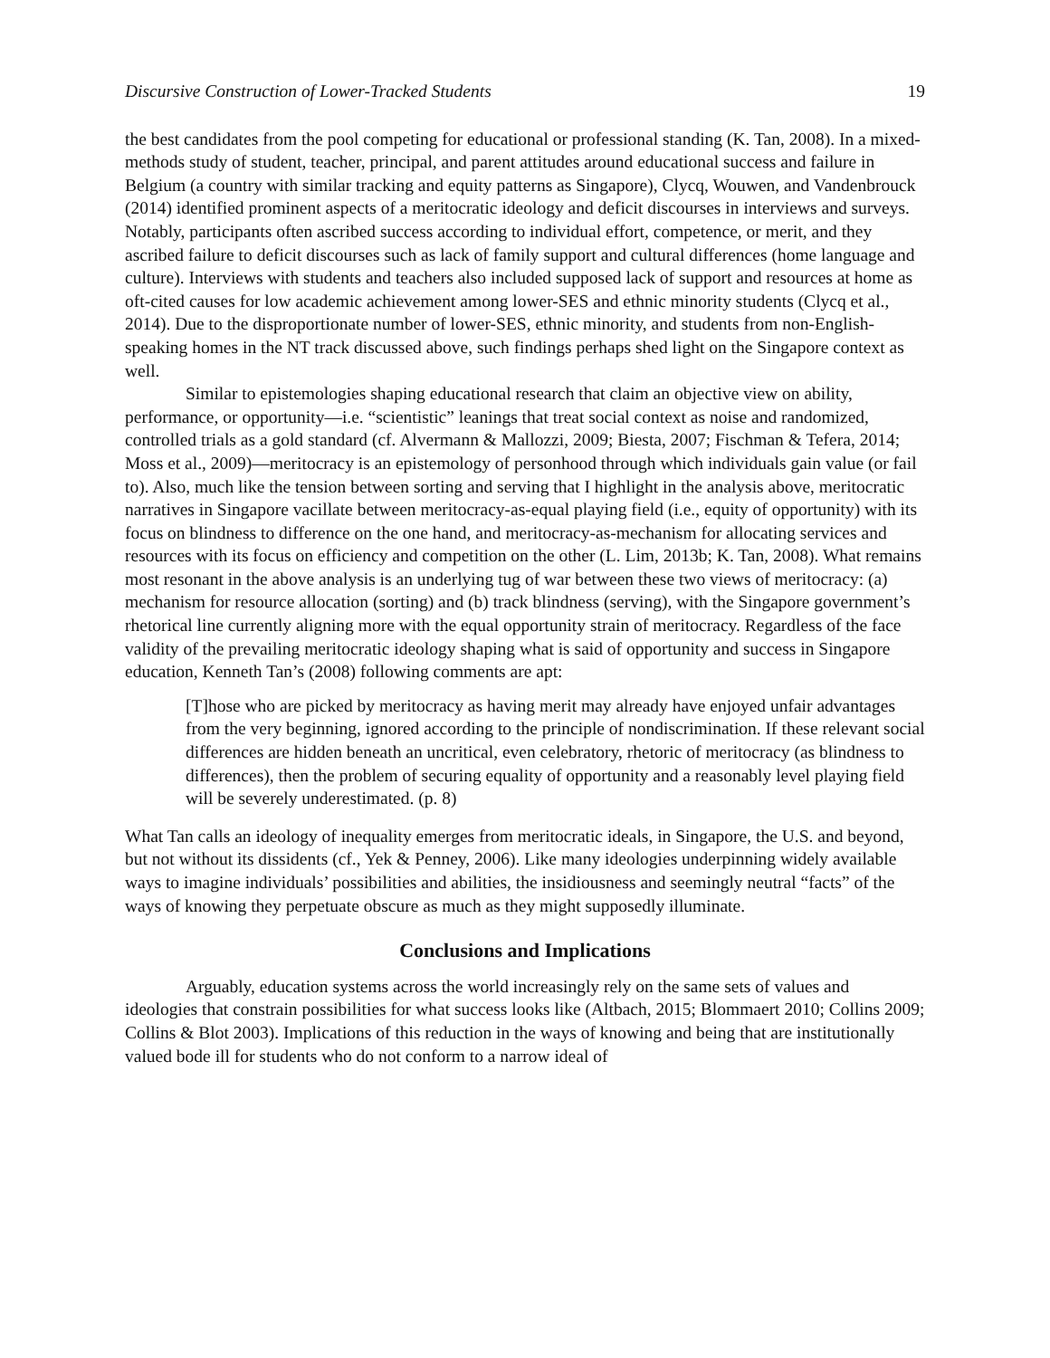Discursive Construction of Lower-Tracked Students 19
the best candidates from the pool competing for educational or professional standing (K. Tan, 2008). In a mixed-methods study of student, teacher, principal, and parent attitudes around educational success and failure in Belgium (a country with similar tracking and equity patterns as Singapore), Clycq, Wouwen, and Vandenbrouck (2014) identified prominent aspects of a meritocratic ideology and deficit discourses in interviews and surveys. Notably, participants often ascribed success according to individual effort, competence, or merit, and they ascribed failure to deficit discourses such as lack of family support and cultural differences (home language and culture). Interviews with students and teachers also included supposed lack of support and resources at home as oft-cited causes for low academic achievement among lower-SES and ethnic minority students (Clycq et al., 2014). Due to the disproportionate number of lower-SES, ethnic minority, and students from non-English-speaking homes in the NT track discussed above, such findings perhaps shed light on the Singapore context as well.
Similar to epistemologies shaping educational research that claim an objective view on ability, performance, or opportunity—i.e. “scientistic” leanings that treat social context as noise and randomized, controlled trials as a gold standard (cf. Alvermann & Mallozzi, 2009; Biesta, 2007; Fischman & Tefera, 2014; Moss et al., 2009)—meritocracy is an epistemology of personhood through which individuals gain value (or fail to). Also, much like the tension between sorting and serving that I highlight in the analysis above, meritocratic narratives in Singapore vacillate between meritocracy-as-equal playing field (i.e., equity of opportunity) with its focus on blindness to difference on the one hand, and meritocracy-as-mechanism for allocating services and resources with its focus on efficiency and competition on the other (L. Lim, 2013b; K. Tan, 2008). What remains most resonant in the above analysis is an underlying tug of war between these two views of meritocracy: (a) mechanism for resource allocation (sorting) and (b) track blindness (serving), with the Singapore government’s rhetorical line currently aligning more with the equal opportunity strain of meritocracy. Regardless of the face validity of the prevailing meritocratic ideology shaping what is said of opportunity and success in Singapore education, Kenneth Tan’s (2008) following comments are apt:
[T]hose who are picked by meritocracy as having merit may already have enjoyed unfair advantages from the very beginning, ignored according to the principle of nondiscrimination. If these relevant social differences are hidden beneath an uncritical, even celebratory, rhetoric of meritocracy (as blindness to differences), then the problem of securing equality of opportunity and a reasonably level playing field will be severely underestimated. (p. 8)
What Tan calls an ideology of inequality emerges from meritocratic ideals, in Singapore, the U.S. and beyond, but not without its dissidents (cf., Yek & Penney, 2006). Like many ideologies underpinning widely available ways to imagine individuals’ possibilities and abilities, the insidiousness and seemingly neutral “facts” of the ways of knowing they perpetuate obscure as much as they might supposedly illuminate.
Conclusions and Implications
Arguably, education systems across the world increasingly rely on the same sets of values and ideologies that constrain possibilities for what success looks like (Altbach, 2015; Blommaert 2010; Collins 2009; Collins & Blot 2003). Implications of this reduction in the ways of knowing and being that are institutionally valued bode ill for students who do not conform to a narrow ideal of